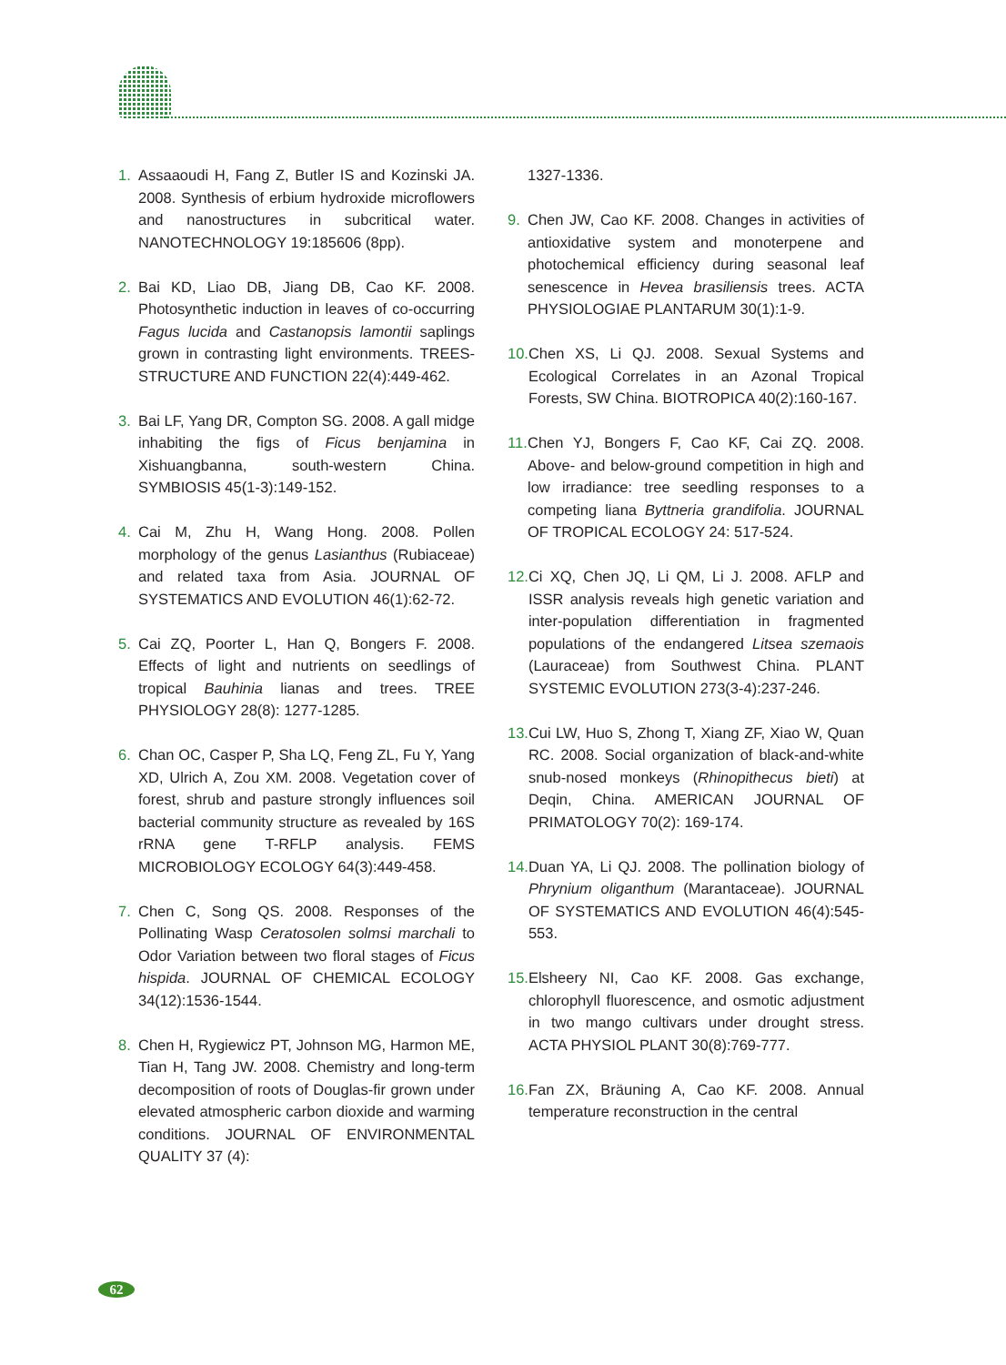1. Assaaoudi H, Fang Z, Butler IS and Kozinski JA. 2008. Synthesis of erbium hydroxide microflowers and nanostructures in subcritical water. NANOTECHNOLOGY 19:185606 (8pp).
2. Bai KD, Liao DB, Jiang DB, Cao KF. 2008. Photosynthetic induction in leaves of co-occurring Fagus lucida and Castanopsis lamontii saplings grown in contrasting light environments. TREES-STRUCTURE AND FUNCTION 22(4):449-462.
3. Bai LF, Yang DR, Compton SG. 2008. A gall midge inhabiting the figs of Ficus benjamina in Xishuangbanna, south-western China. SYMBIOSIS 45(1-3):149-152.
4. Cai M, Zhu H, Wang Hong. 2008. Pollen morphology of the genus Lasianthus (Rubiaceae) and related taxa from Asia. JOURNAL OF SYSTEMATICS AND EVOLUTION 46(1):62-72.
5. Cai ZQ, Poorter L, Han Q, Bongers F. 2008. Effects of light and nutrients on seedlings of tropical Bauhinia lianas and trees. TREE PHYSIOLOGY 28(8): 1277-1285.
6. Chan OC, Casper P, Sha LQ, Feng ZL, Fu Y, Yang XD, Ulrich A, Zou XM. 2008. Vegetation cover of forest, shrub and pasture strongly influences soil bacterial community structure as revealed by 16S rRNA gene T-RFLP analysis. FEMS MICROBIOLOGY ECOLOGY 64(3):449-458.
7. Chen C, Song QS. 2008. Responses of the Pollinating Wasp Ceratosolen solmsi marchali to Odor Variation between two floral stages of Ficus hispida. JOURNAL OF CHEMICAL ECOLOGY 34(12):1536-1544.
8. Chen H, Rygiewicz PT, Johnson MG, Harmon ME, Tian H, Tang JW. 2008. Chemistry and long-term decomposition of roots of Douglas-fir grown under elevated atmospheric carbon dioxide and warming conditions. JOURNAL OF ENVIRONMENTAL QUALITY 37 (4):
1327-1336.
9. Chen JW, Cao KF. 2008. Changes in activities of antioxidative system and monoterpene and photochemical efficiency during seasonal leaf senescence in Hevea brasiliensis trees. ACTA PHYSIOLOGIAE PLANTARUM 30(1):1-9.
10. Chen XS, Li QJ. 2008. Sexual Systems and Ecological Correlates in an Azonal Tropical Forests, SW China. BIOTROPICA 40(2):160-167.
11. Chen YJ, Bongers F, Cao KF, Cai ZQ. 2008. Above- and below-ground competition in high and low irradiance: tree seedling responses to a competing liana Byttneria grandifolia. JOURNAL OF TROPICAL ECOLOGY 24: 517-524.
12. Ci XQ, Chen JQ, Li QM, Li J. 2008. AFLP and ISSR analysis reveals high genetic variation and inter-population differentiation in fragmented populations of the endangered Litsea szemaois (Lauraceae) from Southwest China. PLANT SYSTEMIC EVOLUTION 273(3-4):237-246.
13. Cui LW, Huo S, Zhong T, Xiang ZF, Xiao W, Quan RC. 2008. Social organization of black-and-white snub-nosed monkeys (Rhinopithecus bieti) at Deqin, China. AMERICAN JOURNAL OF PRIMATOLOGY 70(2): 169-174.
14. Duan YA, Li QJ. 2008. The pollination biology of Phrynium oliganthum (Marantaceae). JOURNAL OF SYSTEMATICS AND EVOLUTION 46(4):545-553.
15. Elsheery NI, Cao KF. 2008. Gas exchange, chlorophyll fluorescence, and osmotic adjustment in two mango cultivars under drought stress. ACTA PHYSIOL PLANT 30(8):769-777.
16. Fan ZX, Bräuning A, Cao KF. 2008. Annual temperature reconstruction in the central
62